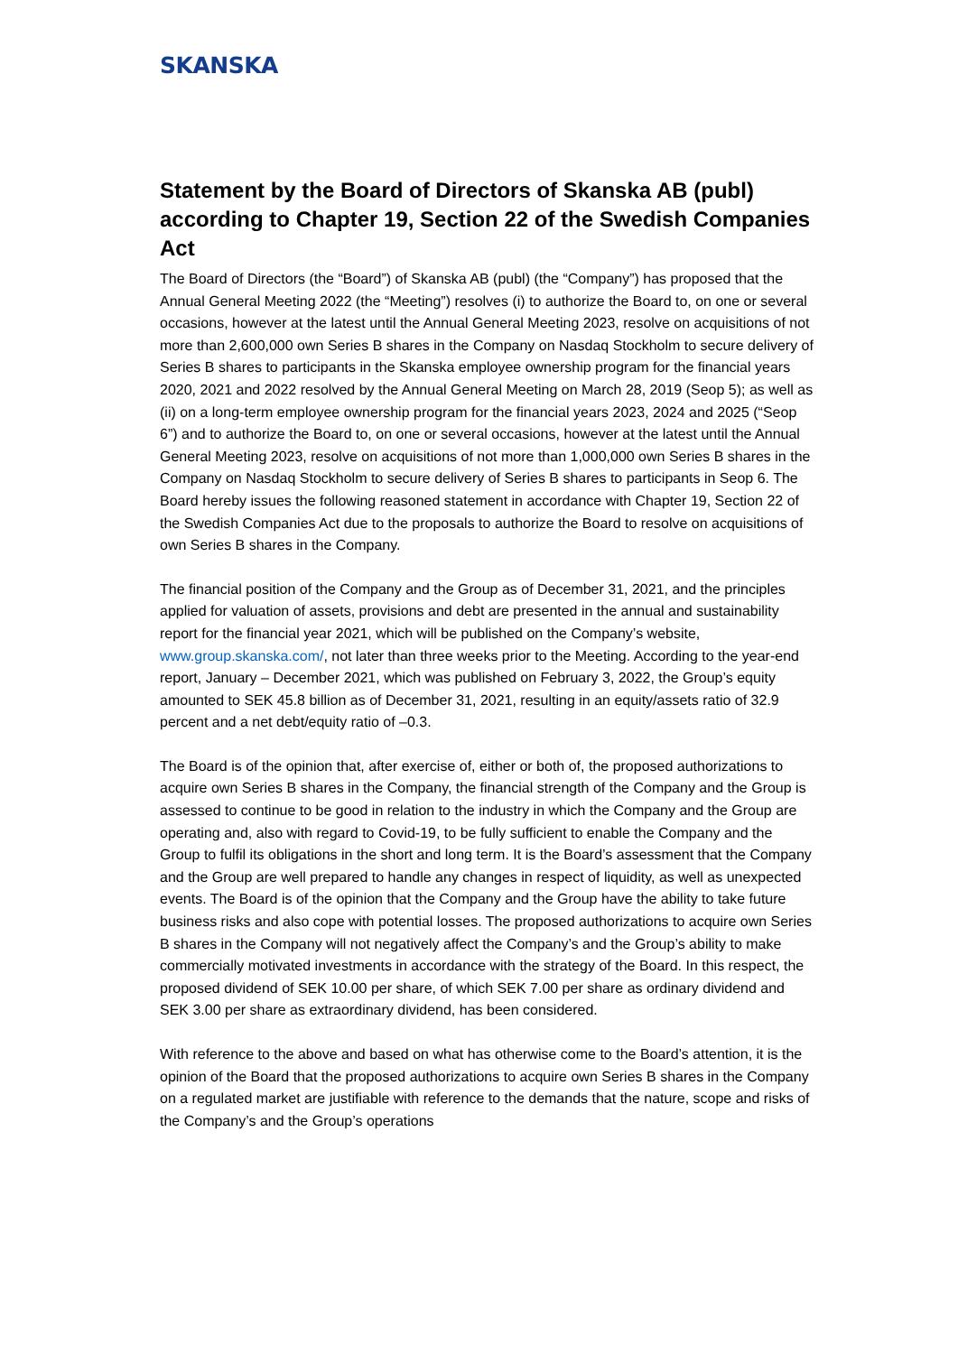SKANSKA
Statement by the Board of Directors of Skanska AB (publ) according to Chapter 19, Section 22 of the Swedish Companies Act
The Board of Directors (the “Board”) of Skanska AB (publ) (the “Company”) has proposed that the Annual General Meeting 2022 (the “Meeting”) resolves (i) to authorize the Board to, on one or several occasions, however at the latest until the Annual General Meeting 2023, resolve on acquisitions of not more than 2,600,000 own Series B shares in the Company on Nasdaq Stockholm to secure delivery of Series B shares to participants in the Skanska employee ownership program for the financial years 2020, 2021 and 2022 resolved by the Annual General Meeting on March 28, 2019 (Seop 5); as well as (ii) on a long-term employee ownership program for the financial years 2023, 2024 and 2025 (“Seop 6”) and to authorize the Board to, on one or several occasions, however at the latest until the Annual General Meeting 2023, resolve on acquisitions of not more than 1,000,000 own Series B shares in the Company on Nasdaq Stockholm to secure delivery of Series B shares to participants in Seop 6. The Board hereby issues the following reasoned statement in accordance with Chapter 19, Section 22 of the Swedish Companies Act due to the proposals to authorize the Board to resolve on acquisitions of own Series B shares in the Company.
The financial position of the Company and the Group as of December 31, 2021, and the principles applied for valuation of assets, provisions and debt are presented in the annual and sustainability report for the financial year 2021, which will be published on the Company’s website, www.group.skanska.com/, not later than three weeks prior to the Meeting. According to the year-end report, January – December 2021, which was published on February 3, 2022, the Group’s equity amounted to SEK 45.8 billion as of December 31, 2021, resulting in an equity/assets ratio of 32.9 percent and a net debt/equity ratio of –0.3.
The Board is of the opinion that, after exercise of, either or both of, the proposed authorizations to acquire own Series B shares in the Company, the financial strength of the Company and the Group is assessed to continue to be good in relation to the industry in which the Company and the Group are operating and, also with regard to Covid-19, to be fully sufficient to enable the Company and the Group to fulfil its obligations in the short and long term. It is the Board’s assessment that the Company and the Group are well prepared to handle any changes in respect of liquidity, as well as unexpected events. The Board is of the opinion that the Company and the Group have the ability to take future business risks and also cope with potential losses. The proposed authorizations to acquire own Series B shares in the Company will not negatively affect the Company’s and the Group’s ability to make commercially motivated investments in accordance with the strategy of the Board. In this respect, the proposed dividend of SEK 10.00 per share, of which SEK 7.00 per share as ordinary dividend and SEK 3.00 per share as extraordinary dividend, has been considered.
With reference to the above and based on what has otherwise come to the Board’s attention, it is the opinion of the Board that the proposed authorizations to acquire own Series B shares in the Company on a regulated market are justifiable with reference to the demands that the nature, scope and risks of the Company’s and the Group’s operations